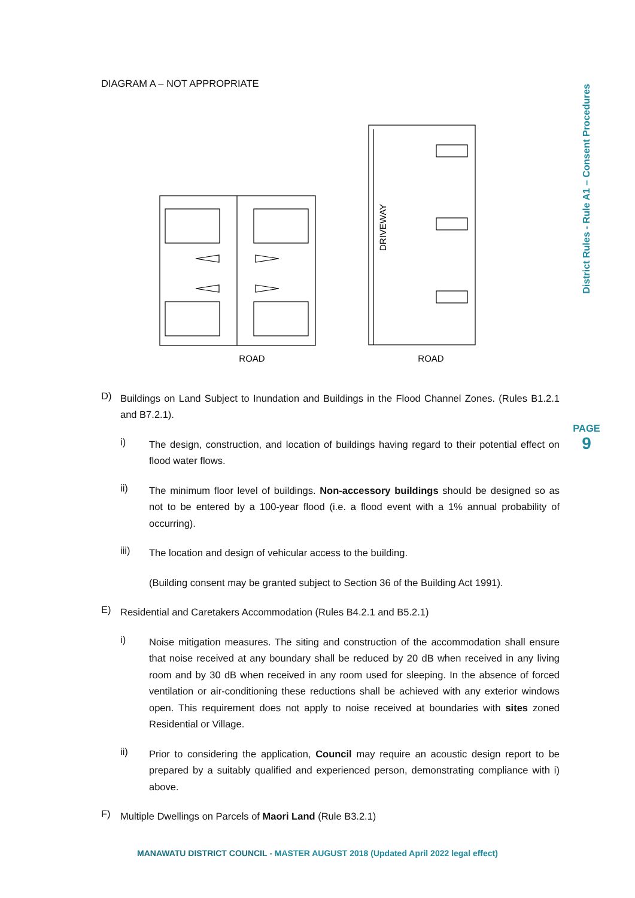District Rules - Rule A1 – Consent Procedures
PAGE
9
DIAGRAM A – NOT APPROPRIATE
ROAD
ROAD
DRIVEWAY
D)
Buildings on Land Subject to Inundation and Buildings in the Flood Channel Zones. (Rules B1.2.1 and B7.2.1).
i)
The design, construction, and location of buildings having regard to their potential effect on flood water flows.
ii)
The minimum floor level of buildings. Non-accessory buildings should be designed so as not to be entered by a 100-year flood (i.e. a flood event with a 1% annual probability of occurring).
iii)
The location and design of vehicular access to the building.
(Building consent may be granted subject to Section 36 of the Building Act 1991).
E)
Residential and Caretakers Accommodation (Rules B4.2.1 and B5.2.1)
i)
Noise mitigation measures. The siting and construction of the accommodation shall ensure that noise received at any boundary shall be reduced by 20 dB when received in any living room and by 30 dB when received in any room used for sleeping. In the absence of forced ventilation or air-conditioning these reductions shall be achieved with any exterior windows open. This requirement does not apply to noise received at boundaries with sites zoned Residential or Village.
ii)
Prior to considering the application, Council may require an acoustic design report to be prepared by a suitably qualified and experienced person, demonstrating compliance with i) above.
F)
Multiple Dwellings on Parcels of Maori Land (Rule B3.2.1)
MANAWATU DISTRICT COUNCIL - MASTER AUGUST 2018 (Updated April 2022 legal effect)